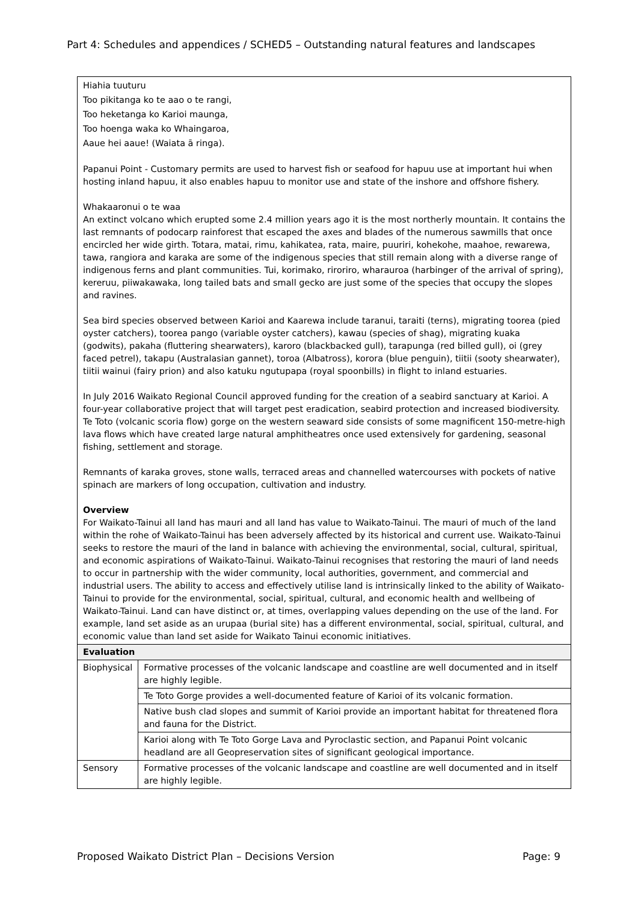Part 4: Schedules and appendices / SCHED5 – Outstanding natural features and landscapes
| Hiahia tuuturu Too pikitanga ko te aao o te rangi, Too heketanga ko Karioi maunga, Too hoenga waka ko Whaingaroa, Aaue hei aaue! (Waiata ā ringa). Papanui Point - Customary permits are used to harvest fish or seafood for hapuu use at important hui when hosting inland hapuu, it also enables hapuu to monitor use and state of the inshore and offshore fishery. Whakaaronui o te waa An extinct volcano which erupted some 2.4 million years ago it is the most northerly mountain. It contains the last remnants of podocarp rainforest that escaped the axes and blades of the numerous sawmills that once encircled her wide girth. Totara, matai, rimu, kahikatea, rata, maire, puuriri, kohekohe, maahoe, rewarewa, tawa, rangiora and karaka are some of the indigenous species that still remain along with a diverse range of indigenous ferns and plant communities. Tui, korimako, riroriro, wharauroa (harbinger of the arrival of spring), kereruu, piiwakawaka, long tailed bats and small gecko are just some of the species that occupy the slopes and ravines. Sea bird species observed between Karioi and Kaarewa include taranui, taraiti (terns), migrating toorea (pied oyster catchers), toorea pango (variable oyster catchers), kawau (species of shag), migrating kuaka (godwits), pakaha (fluttering shearwaters), karoro (blackbacked gull), tarapunga (red billed gull), oi (grey faced petrel), takapu (Australasian gannet), toroa (Albatross), korora (blue penguin), tiitii (sooty shearwater), tiitii wainui (fairy prion) and also katuku ngutupapa (royal spoonbills) in flight to inland estuaries. In July 2016 Waikato Regional Council approved funding for the creation of a seabird sanctuary at Karioi. A four-year collaborative project that will target pest eradication, seabird protection and increased biodiversity. Te Toto (volcanic scoria flow) gorge on the western seaward side consists of some magnificent 150-metre-high lava flows which have created large natural amphitheatres once used extensively for gardening, seasonal fishing, settlement and storage. Remnants of karaka groves, stone walls, terraced areas and channelled watercourses with pockets of native spinach are markers of long occupation, cultivation and industry. Overview For Waikato-Tainui all land has mauri and all land has value to Waikato-Tainui. The mauri of much of the land within the rohe of Waikato-Tainui has been adversely affected by its historical and current use. Waikato-Tainui seeks to restore the mauri of the land in balance with achieving the environmental, social, cultural, spiritual, and economic aspirations of Waikato-Tainui. Waikato-Tainui recognises that restoring the mauri of land needs to occur in partnership with the wider community, local authorities, government, and commercial and industrial users. The ability to access and effectively utilise land is intrinsically linked to the ability of Waikato-Tainui to provide for the environmental, social, spiritual, cultural, and economic health and wellbeing of Waikato-Tainui. Land can have distinct or, at times, overlapping values depending on the use of the land. For example, land set aside as an urupaa (burial site) has a different environmental, social, spiritual, cultural, and economic value than land set aside for Waikato Tainui economic initiatives. | |
| Evaluation | |
| Biophysical | Formative processes of the volcanic landscape and coastline are well documented and in itself are highly legible. |
| | Te Toto Gorge provides a well-documented feature of Karioi of its volcanic formation. |
| | Native bush clad slopes and summit of Karioi provide an important habitat for threatened flora and fauna for the District. |
| | Karioi along with Te Toto Gorge Lava and Pyroclastic section, and Papanui Point volcanic headland are all Geopreservation sites of significant geological importance. |
| Sensory | Formative processes of the volcanic landscape and coastline are well documented and in itself are highly legible. |
Proposed Waikato District Plan – Decisions Version Page: 9